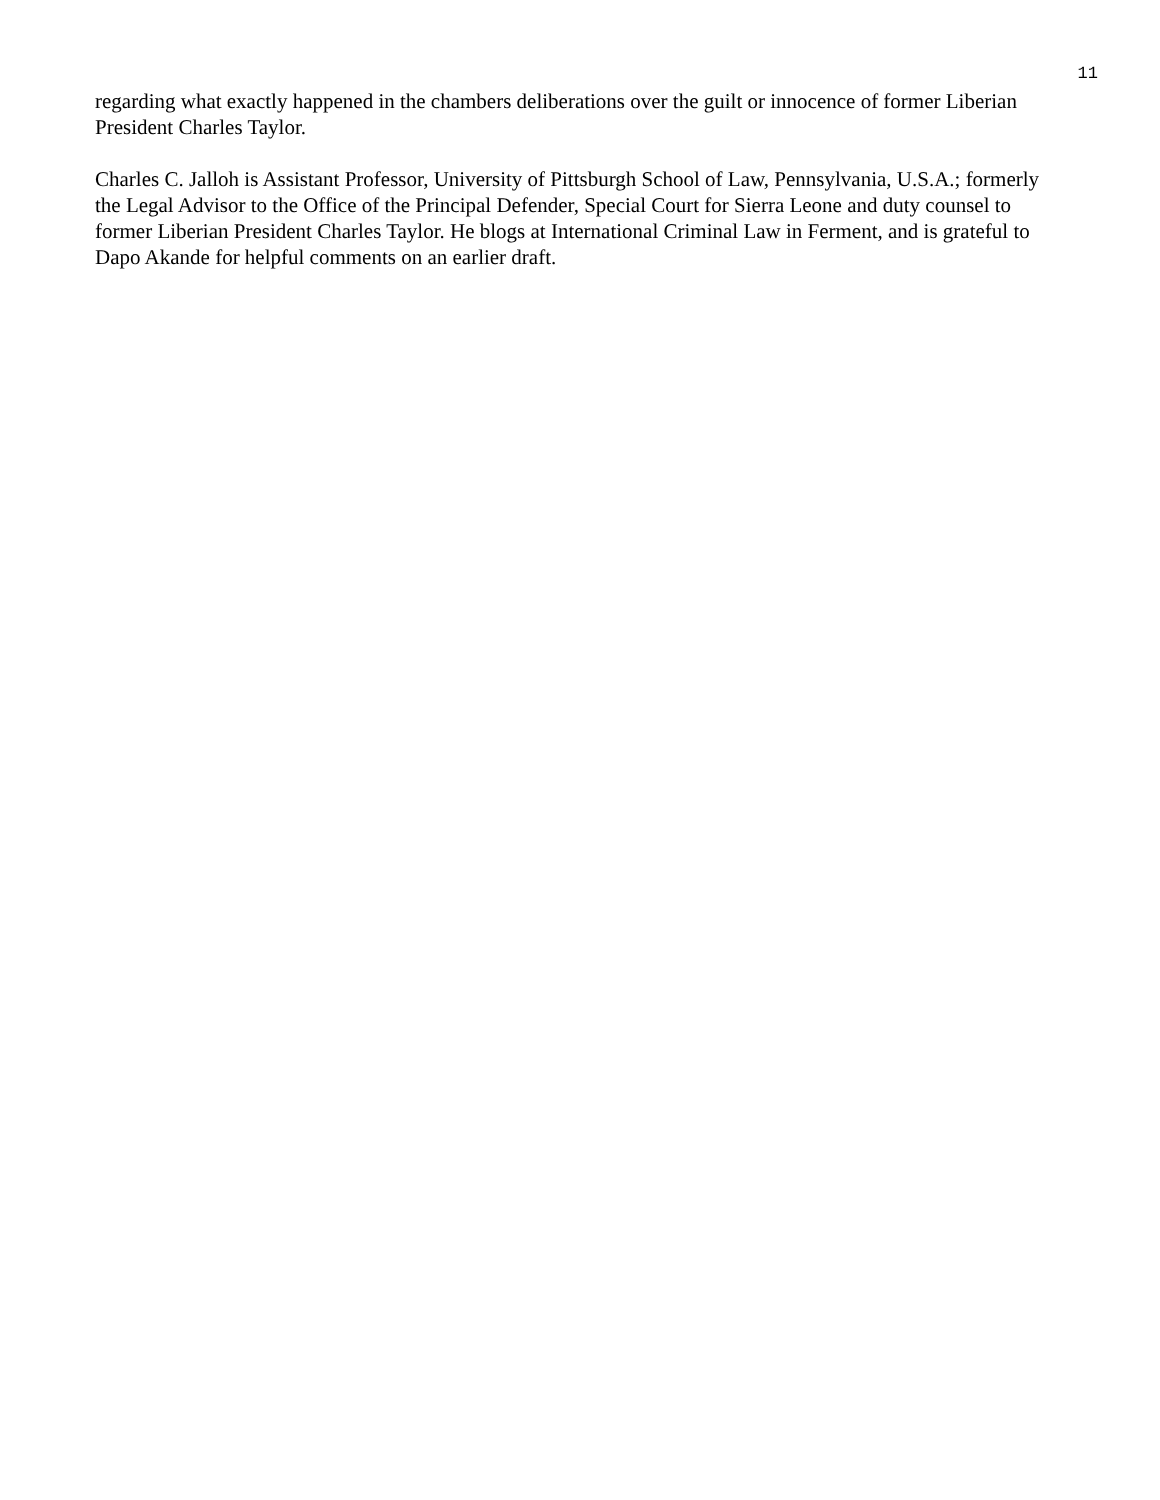11
regarding what exactly happened in the chambers deliberations over the guilt or innocence of former Liberian President Charles Taylor.
Charles C. Jalloh is Assistant Professor, University of Pittsburgh School of Law, Pennsylvania, U.S.A.; formerly the Legal Advisor to the Office of the Principal Defender, Special Court for Sierra Leone and duty counsel to former Liberian President Charles Taylor. He blogs at International Criminal Law in Ferment, and is grateful to Dapo Akande for helpful comments on an earlier draft.